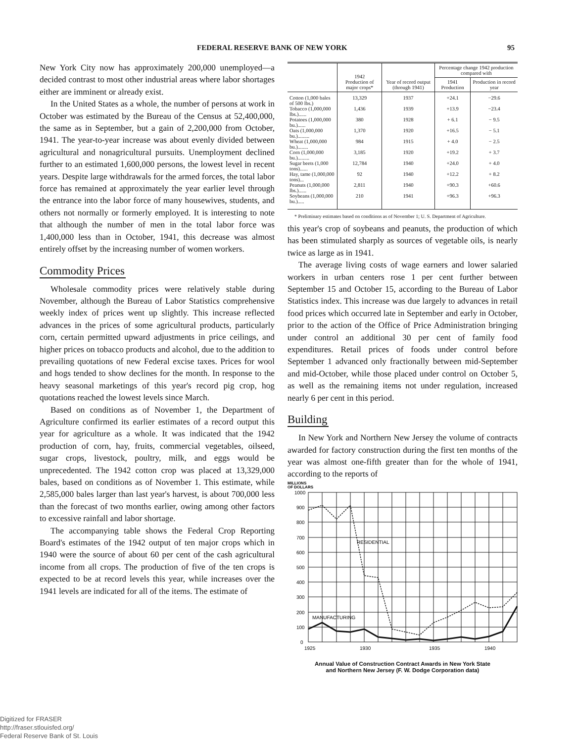FEDERAL RESERVE BANK OF NEW YORK 95
New York City now has approximately 200,000 unemployed—a decided contrast to most other industrial areas where labor shortages either are imminent or already exist.
In the United States as a whole, the number of persons at work in October was estimated by the Bureau of the Census at 52,400,000, the same as in September, but a gain of 2,200,000 from October, 1941. The year-to-year increase was about evenly divided between agricultural and nonagricultural pursuits. Unemployment declined further to an estimated 1,600,000 persons, the lowest level in recent years. Despite large withdrawals for the armed forces, the total labor force has remained at approximately the year earlier level through the entrance into the labor force of many housewives, students, and others not normally or formerly employed. It is interesting to note that although the number of men in the total labor force was 1,400,000 less than in October, 1941, this decrease was almost entirely offset by the increasing number of women workers.
Commodity Prices
Wholesale commodity prices were relatively stable during November, although the Bureau of Labor Statistics comprehensive weekly index of prices went up slightly. This increase reflected advances in the prices of some agricultural products, particularly corn, certain permitted upward adjustments in price ceilings, and higher prices on tobacco products and alcohol, due to the addition to prevailing quotations of new Federal excise taxes. Prices for wool and hogs tended to show declines for the month. In response to the heavy seasonal marketings of this year's record pig crop, hog quotations reached the lowest levels since March.
Based on conditions as of November 1, the Department of Agriculture confirmed its earlier estimates of a record output this year for agriculture as a whole. It was indicated that the 1942 production of corn, hay, fruits, commercial vegetables, oilseed, sugar crops, livestock, poultry, milk, and eggs would be unprecedented. The 1942 cotton crop was placed at 13,329,000 bales, based on conditions as of November 1. This estimate, while 2,585,000 bales larger than last year's harvest, is about 700,000 less than the forecast of two months earlier, owing among other factors to excessive rainfall and labor shortage.
The accompanying table shows the Federal Crop Reporting Board's estimates of the 1942 output of ten major crops which in 1940 were the source of about 60 per cent of the cash agricultural income from all crops. The production of five of the ten crops is expected to be at record levels this year, while increases over the 1941 levels are indicated for all of the items. The estimate of
| | 1942 Production of major crops* | Year of record output (through 1941) | Percentage change 1942 production compared with | |
| --- | --- | --- | --- | --- |
| | | | 1941 Production | Production in record year |
| Cotton (1,000 bales of 500 lbs.) | 13,329 | 1937 | +24.1 | −29.6 |
| Tobacco (1,000,000 lbs.)...... | 1,436 | 1939 | +13.9 | −23.4 |
| Potatoes (1,000,000 bu.)...... | 380 | 1928 | + 6.1 | − 9.5 |
| Oats (1,000,000 bu.)......... | 1,370 | 1920 | +16.5 | − 5.1 |
| Wheat (1,000,000 bu.)........ | 984 | 1915 | + 4.0 | − 2.5 |
| Corn (1,000,000 bu.)......... | 3,185 | 1920 | +19.2 | + 3.7 |
| Sugar beets (1,000 tons)...... | 12,784 | 1940 | +24.0 | + 4.0 |
| Hay, tame (1,000,000 tons)... | 92 | 1940 | +12.2 | + 8.2 |
| Peanuts (1,000,000 lbs.)...... | 2,811 | 1940 | +90.3 | +60.6 |
| Soybeans (1,000,000 bu.)..... | 210 | 1941 | +96.3 | +96.3 |
* Preliminary estimates based on conditions as of November 1; U. S. Department of Agriculture.
this year's crop of soybeans and peanuts, the production of which has been stimulated sharply as sources of vegetable oils, is nearly twice as large as in 1941.
The average living costs of wage earners and lower salaried workers in urban centers rose 1 per cent further between September 15 and October 15, according to the Bureau of Labor Statistics index. This increase was due largely to advances in retail food prices which occurred late in September and early in October, prior to the action of the Office of Price Administration bringing under control an additional 30 per cent of family food expenditures. Retail prices of foods under control before September 1 advanced only fractionally between mid-September and mid-October, while those placed under control on October 5, as well as the remaining items not under regulation, increased nearly 6 per cent in this period.
Building
In New York and Northern New Jersey the volume of contracts awarded for factory construction during the first ten months of the year was almost one-fifth greater than for the whole of 1941, according to the reports of
MILLIONS
OF DOLLARS
1000
900
800
700
600
500
400
300
200
100
0
RESIDENTIAL
MANUFACTURING
1925
1930
1935
1940
Annual Value of Construction Contract Awards in New York State
and Northern New Jersey (F. W. Dodge Corporation data)
Digitized for FRASER
http://fraser.stlouisfed.org/
Federal Reserve Bank of St. Louis